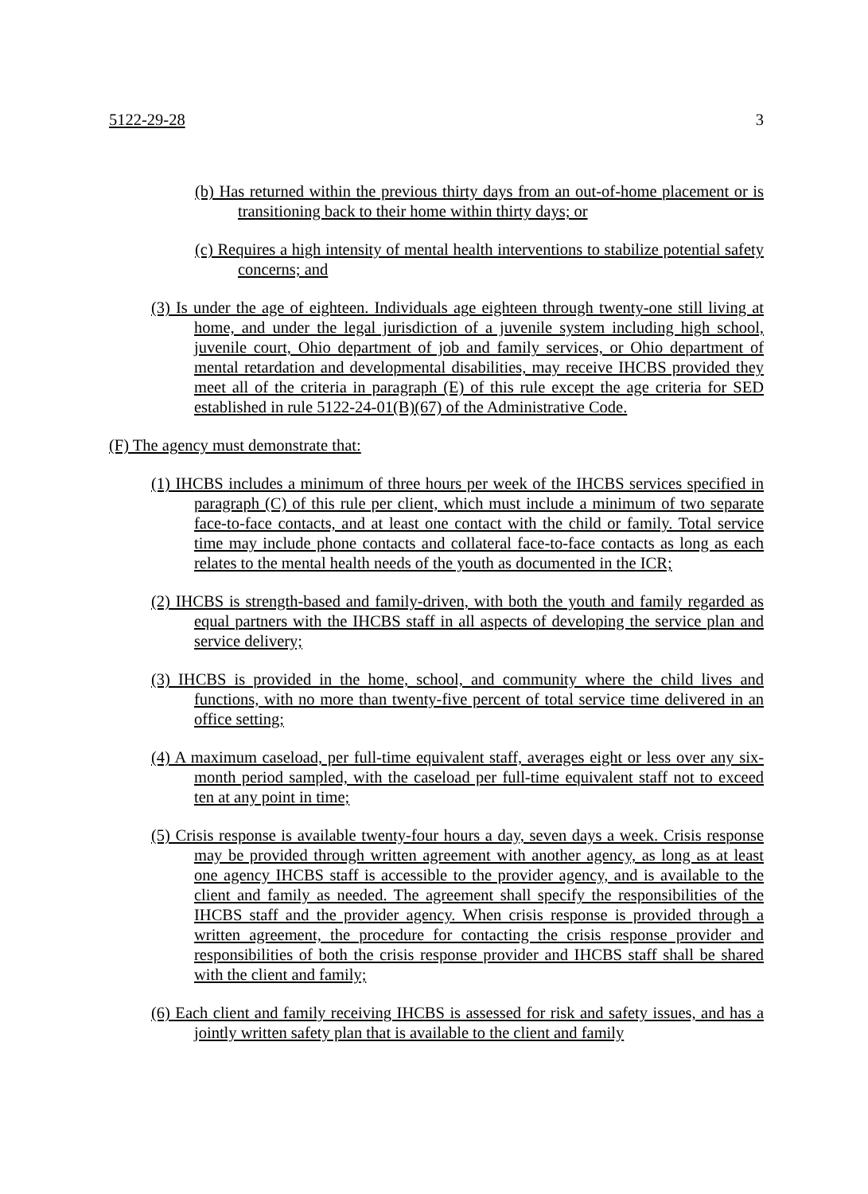5122-29-28 3
(b) Has returned within the previous thirty days from an out-of-home placement or is transitioning back to their home within thirty days; or
(c) Requires a high intensity of mental health interventions to stabilize potential safety concerns; and
(3) Is under the age of eighteen. Individuals age eighteen through twenty-one still living at home, and under the legal jurisdiction of a juvenile system including high school, juvenile court, Ohio department of job and family services, or Ohio department of mental retardation and developmental disabilities, may receive IHCBS provided they meet all of the criteria in paragraph (E) of this rule except the age criteria for SED established in rule 5122-24-01(B)(67) of the Administrative Code.
(F) The agency must demonstrate that:
(1) IHCBS includes a minimum of three hours per week of the IHCBS services specified in paragraph (C) of this rule per client, which must include a minimum of two separate face-to-face contacts, and at least one contact with the child or family. Total service time may include phone contacts and collateral face-to-face contacts as long as each relates to the mental health needs of the youth as documented in the ICR;
(2) IHCBS is strength-based and family-driven, with both the youth and family regarded as equal partners with the IHCBS staff in all aspects of developing the service plan and service delivery;
(3) IHCBS is provided in the home, school, and community where the child lives and functions, with no more than twenty-five percent of total service time delivered in an office setting;
(4) A maximum caseload, per full-time equivalent staff, averages eight or less over any six-month period sampled, with the caseload per full-time equivalent staff not to exceed ten at any point in time;
(5) Crisis response is available twenty-four hours a day, seven days a week. Crisis response may be provided through written agreement with another agency, as long as at least one agency IHCBS staff is accessible to the provider agency, and is available to the client and family as needed. The agreement shall specify the responsibilities of the IHCBS staff and the provider agency. When crisis response is provided through a written agreement, the procedure for contacting the crisis response provider and responsibilities of both the crisis response provider and IHCBS staff shall be shared with the client and family;
(6) Each client and family receiving IHCBS is assessed for risk and safety issues, and has a jointly written safety plan that is available to the client and family